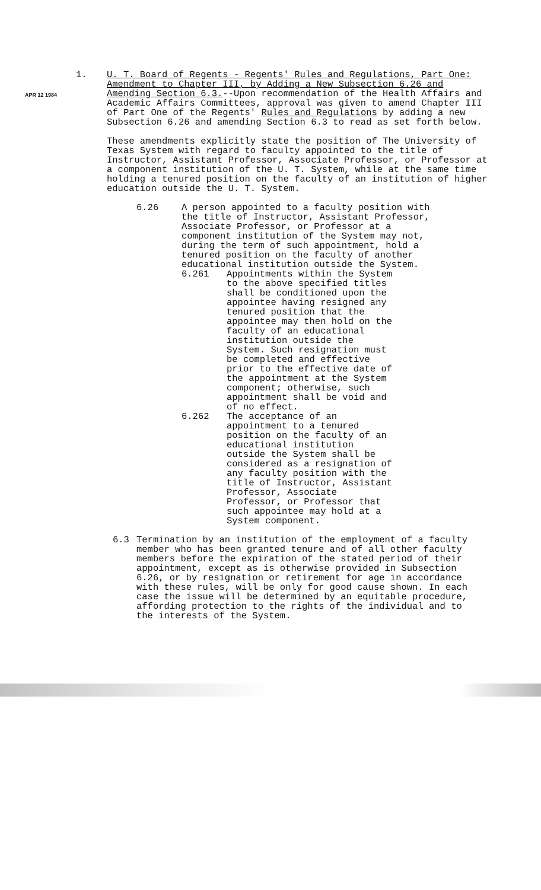1.
APR 12 1984
U. T. Board of Regents - Regents' Rules and Regulations, Part One: Amendment to Chapter III, by Adding a New Subsection 6.26 and Amending Section 6.3.--Upon recommendation of the Health Affairs and Academic Affairs Committees, approval was given to amend Chapter III of Part One of the Regents' Rules and Regulations by adding a new Subsection 6.26 and amending Section 6.3 to read as set forth below.
These amendments explicitly state the position of The University of Texas System with regard to faculty appointed to the title of Instructor, Assistant Professor, Associate Professor, or Professor at a component institution of the U. T. System, while at the same time holding a tenured position on the faculty of an institution of higher education outside the U. T. System.
6.26 A person appointed to a faculty position with the title of Instructor, Assistant Professor, Associate Professor, or Professor at a component institution of the System may not, during the term of such appointment, hold a tenured position on the faculty of another educational institution outside the System.
6.261 Appointments within the System to the above specified titles shall be conditioned upon the appointee having resigned any tenured position that the appointee may then hold on the faculty of an educational institution outside the System. Such resignation must be completed and effective prior to the effective date of the appointment at the System component; otherwise, such appointment shall be void and of no effect.
6.262 The acceptance of an appointment to a tenured position on the faculty of an educational institution outside the System shall be considered as a resignation of any faculty position with the title of Instructor, Assistant Professor, Associate Professor, or Professor that such appointee may hold at a System component.
6.3 Termination by an institution of the employment of a faculty member who has been granted tenure and of all other faculty members before the expiration of the stated period of their appointment, except as is otherwise provided in Subsection 6.26, or by resignation or retirement for age in accordance with these rules, will be only for good cause shown. In each case the issue will be determined by an equitable procedure, affording protection to the rights of the individual and to the interests of the System.